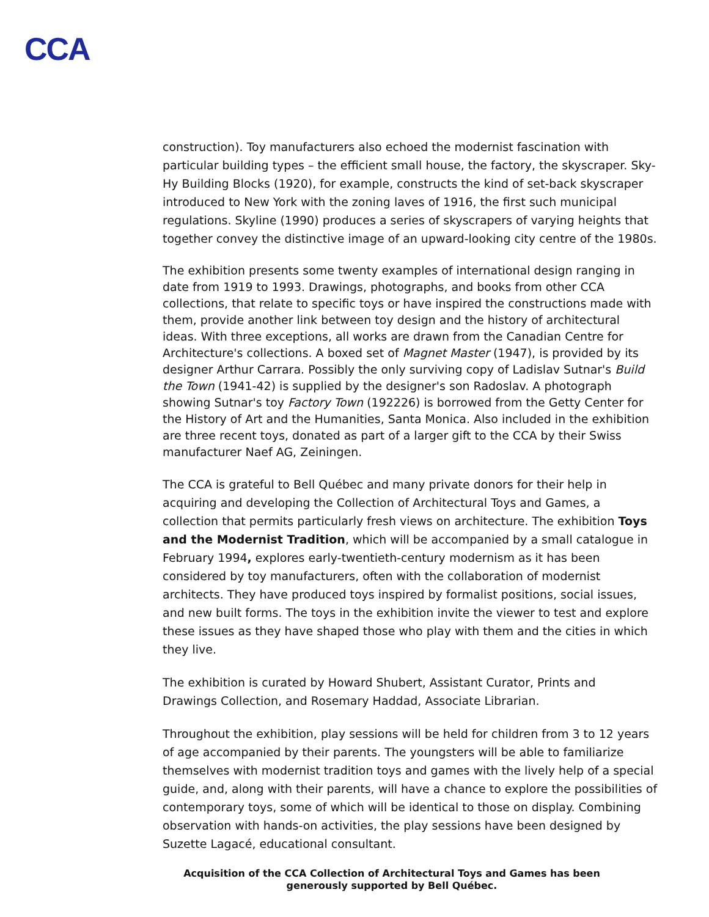CCA
construction). Toy manufacturers also echoed the modernist fascination with particular building types – the efficient small house, the factory, the skyscraper. Sky-Hy Building Blocks (1920), for example, constructs the kind of set-back skyscraper introduced to New York with the zoning laves of 1916, the first such municipal regulations. Skyline (1990) produces a series of skyscrapers of varying heights that together convey the distinctive image of an upward-looking city centre of the 1980s.
The exhibition presents some twenty examples of international design ranging in date from 1919 to 1993. Drawings, photographs, and books from other CCA collections, that relate to specific toys or have inspired the constructions made with them, provide another link between toy design and the history of architectural ideas. With three exceptions, all works are drawn from the Canadian Centre for Architecture's collections. A boxed set of Magnet Master (1947), is provided by its designer Arthur Carrara. Possibly the only surviving copy of Ladislav Sutnar's Build the Town (1941-42) is supplied by the designer's son Radoslav. A photograph showing Sutnar's toy Factory Town (192226) is borrowed from the Getty Center for the History of Art and the Humanities, Santa Monica. Also included in the exhibition are three recent toys, donated as part of a larger gift to the CCA by their Swiss manufacturer Naef AG, Zeiningen.
The CCA is grateful to Bell Québec and many private donors for their help in acquiring and developing the Collection of Architectural Toys and Games, a collection that permits particularly fresh views on architecture. The exhibition Toys and the Modernist Tradition, which will be accompanied by a small catalogue in February 1994, explores early-twentieth-century modernism as it has been considered by toy manufacturers, often with the collaboration of modernist architects. They have produced toys inspired by formalist positions, social issues, and new built forms. The toys in the exhibition invite the viewer to test and explore these issues as they have shaped those who play with them and the cities in which they live.
The exhibition is curated by Howard Shubert, Assistant Curator, Prints and
Drawings Collection, and Rosemary Haddad, Associate Librarian.
Throughout the exhibition, play sessions will be held for children from 3 to 12 years of age accompanied by their parents. The youngsters will be able to familiarize themselves with modernist tradition toys and games with the lively help of a special guide, and, along with their parents, will have a chance to explore the possibilities of contemporary toys, some of which will be identical to those on display. Combining observation with hands-on activities, the play sessions have been designed by Suzette Lagacé, educational consultant.
Acquisition of the CCA Collection of Architectural Toys and Games has been
generously supported by Bell Québec.